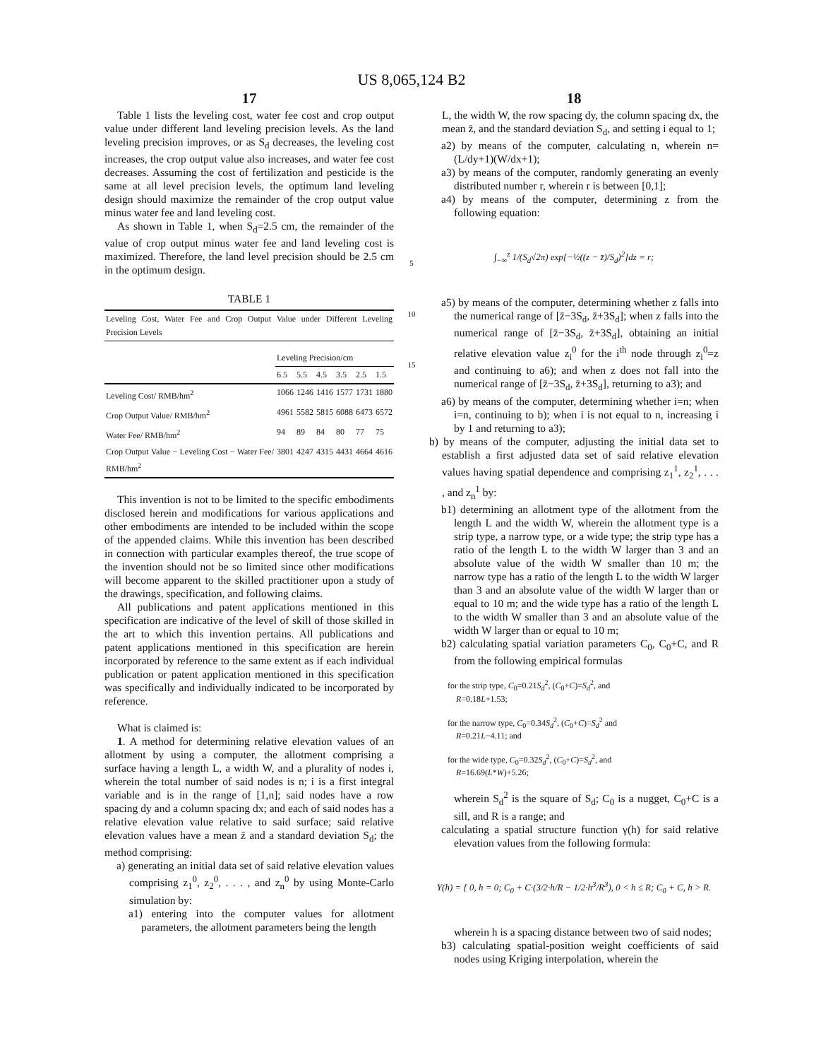US 8,065,124 B2
17
Table 1 lists the leveling cost, water fee cost and crop output value under different land leveling precision levels. As the land leveling precision improves, or as S<sub>d</sub> decreases, the leveling cost increases, the crop output value also increases, and water fee cost decreases. Assuming the cost of fertilization and pesticide is the same at all level precision levels, the optimum land leveling design should maximize the remainder of the crop output value minus water fee and land leveling cost.
As shown in Table 1, when S<sub>d</sub>=2.5 cm, the remainder of the value of crop output minus water fee and land leveling cost is maximized. Therefore, the land level precision should be 2.5 cm in the optimum design.
TABLE 1
| Leveling Cost, Water Fee and Crop Output Value under Different Leveling Precision Levels | | | | | | |
| --- | --- | --- | --- | --- | --- | --- |
| | Leveling Precision/cm | | | | | |
| | 6.5 | 5.5 | 4.5 | 3.5 | 2.5 | 1.5 |
| Leveling Cost/ RMB/hm<sup>2</sup> | 1066 | 1246 | 1416 | 1577 | 1731 | 1880 |
| Crop Output Value/ RMB/hm<sup>2</sup> | 4961 | 5582 | 5815 | 6088 | 6473 | 6572 |
| Water Fee/ RMB/hm<sup>2</sup> | 94 | 89 | 84 | 80 | 77 | 75 |
| Crop Output Value − Leveling Cost − Water Fee/ RMB/hm<sup>2</sup> | 3801 | 4247 | 4315 | 4431 | 4664 | 4616 |
This invention is not to be limited to the specific embodiments disclosed herein and modifications for various applications and other embodiments are intended to be included within the scope of the appended claims. While this invention has been described in connection with particular examples thereof, the true scope of the invention should not be so limited since other modifications will become apparent to the skilled practitioner upon a study of the drawings, specification, and following claims.
All publications and patent applications mentioned in this specification are indicative of the level of skill of those skilled in the art to which this invention pertains. All publications and patent applications mentioned in this specification are herein incorporated by reference to the same extent as if each individual publication or patent application mentioned in this specification was specifically and individually indicated to be incorporated by reference.
What is claimed is:
1. A method for determining relative elevation values of an allotment by using a computer, the allotment comprising a surface having a length L, a width W, and a plurality of nodes i, wherein the total number of said nodes is n; i is a first integral variable and is in the range of [1,n]; said nodes have a row spacing dy and a column spacing dx; and each of said nodes has a relative elevation value relative to said surface; said relative elevation values have a mean z̄ and a standard deviation S<sub>d</sub>; the method comprising:
a) generating an initial data set of said relative elevation values comprising z<sub>1</sub><sup>0</sup>, z<sub>2</sub><sup>0</sup>, . . . , and z<sub>n</sub><sup>0</sup> by using Monte-Carlo simulation by:
a1) entering into the computer values for allotment parameters, the allotment parameters being the length
5
10
15
18
L, the width W, the row spacing dy, the column spacing dx, the mean z̄, and the standard deviation S<sub>d</sub>, and setting i equal to 1;
a2) by means of the computer, calculating n, wherein n=(L/dy+1)(W/dx+1);
a3) by means of the computer, randomly generating an evenly distributed number r, wherein r is between [0,1];
a4) by means of the computer, determining z from the following equation:
∫<sub>−∞</sub><sup>z</sup> 1/(S<sub>d</sub>√2π) exp[−½((z − z̄)/S<sub>d</sub>)<sup>2</sup>]dz = r;
a5) by means of the computer, determining whether z falls into the numerical range of [z̄−3S<sub>d</sub>, z̄+3S<sub>d</sub>]; when z falls into the numerical range of [z̄−3S<sub>d</sub>, z̄+3S<sub>d</sub>], obtaining an initial relative elevation value z<sub>i</sub><sup>0</sup> for the i<sup>th</sup> node through z<sub>i</sub><sup>0</sup>=z and continuing to a6); and when z does not fall into the numerical range of [z̄−3S<sub>d</sub>, z̄+3S<sub>d</sub>], returning to a3); and
a6) by means of the computer, determining whether i=n; when i=n, continuing to b); when i is not equal to n, increasing i by 1 and returning to a3);
b) by means of the computer, adjusting the initial data set to establish a first adjusted data set of said relative elevation values having spatial dependence and comprising z<sub>1</sub><sup>1</sup>, z<sub>2</sub><sup>1</sup>, . . . , and z<sub>n</sub><sup>1</sup> by:
b1) determining an allotment type of the allotment from the length L and the width W, wherein the allotment type is a strip type, a narrow type, or a wide type; the strip type has a ratio of the length L to the width W larger than 3 and an absolute value of the width W smaller than 10 m; the narrow type has a ratio of the length L to the width W larger than 3 and an absolute value of the width W larger than or equal to 10 m; and the wide type has a ratio of the length L to the width W smaller than 3 and an absolute value of the width W larger than or equal to 10 m;
b2) calculating spatial variation parameters C<sub>0</sub>, C<sub>0</sub>+C, and R from the following empirical formulas
for the strip type, C<sub>0</sub>=0.21S<sub>d</sub><sup>2</sup>, (C<sub>0</sub>+C)=S<sub>d</sub><sup>2</sup>, and
R=0.18L+1.53;
for the narrow type, C<sub>0</sub>=0.34S<sub>d</sub><sup>2</sup>, (C<sub>0</sub>+C)=S<sub>d</sub><sup>2</sup> and
R=0.21L−4.11; and
for the wide type, C<sub>0</sub>=0.32S<sub>d</sub><sup>2</sup>, (C<sub>0</sub>+C)=S<sub>d</sub><sup>2</sup>, and
R=16.69(L*W)+5.26;
wherein S<sub>d</sub><sup>2</sup> is the square of S<sub>d</sub>; C<sub>0</sub> is a nugget, C<sub>0</sub>+C is a sill, and R is a range; and
calculating a spatial structure function γ(h) for said relative elevation values from the following formula:
Y(h) = { 0, h = 0; C<sub>0</sub> + C·(3/2·h/R − 1/2·h<sup>3</sup>/R<sup>3</sup>), 0 < h ≤ R; C<sub>0</sub> + C, h > R.
wherein h is a spacing distance between two of said nodes;
b3) calculating spatial-position weight coefficients of said nodes using Kriging interpolation, wherein the